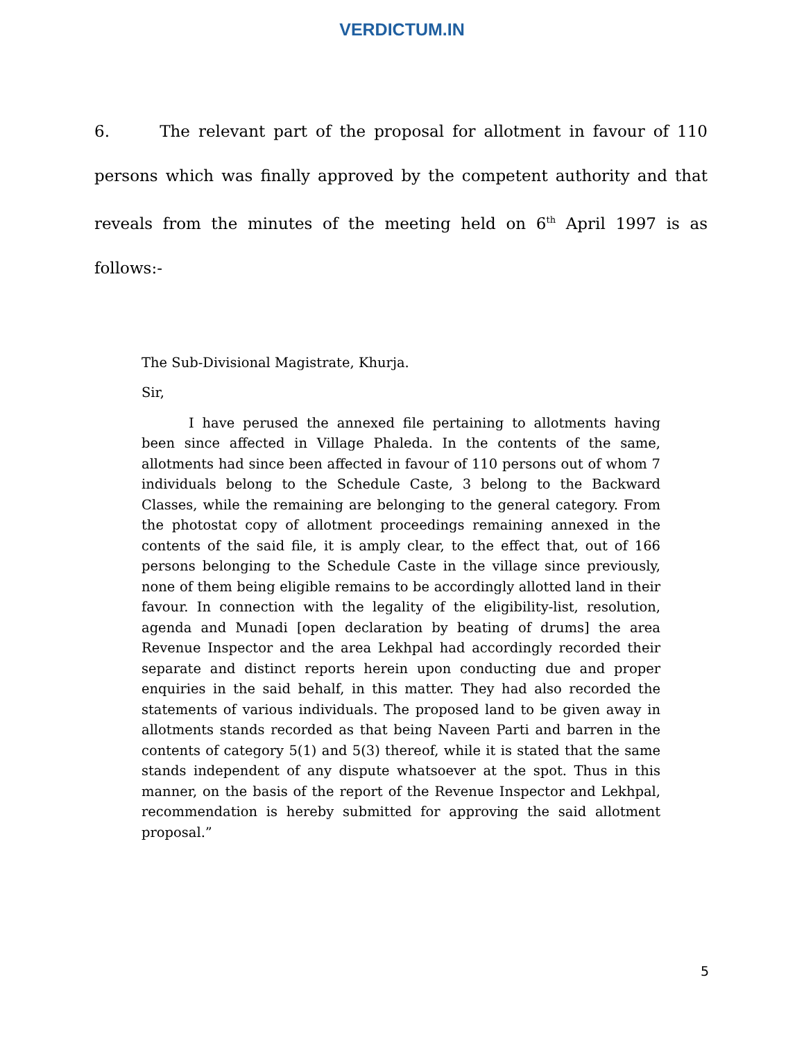VERDICTUM.IN
6. The relevant part of the proposal for allotment in favour of 110 persons which was finally approved by the competent authority and that reveals from the minutes of the meeting held on 6<sup>th</sup> April 1997 is as follows:-
The Sub-Divisional Magistrate, Khurja.
Sir,
I have perused the annexed file pertaining to allotments having been since affected in Village Phaleda. In the contents of the same, allotments had since been affected in favour of 110 persons out of whom 7 individuals belong to the Schedule Caste, 3 belong to the Backward Classes, while the remaining are belonging to the general category. From the photostat copy of allotment proceedings remaining annexed in the contents of the said file, it is amply clear, to the effect that, out of 166 persons belonging to the Schedule Caste in the village since previously, none of them being eligible remains to be accordingly allotted land in their favour. In connection with the legality of the eligibility-list, resolution, agenda and Munadi [open declaration by beating of drums] the area Revenue Inspector and the area Lekhpal had accordingly recorded their separate and distinct reports herein upon conducting due and proper enquiries in the said behalf, in this matter. They had also recorded the statements of various individuals. The proposed land to be given away in allotments stands recorded as that being Naveen Parti and barren in the contents of category 5(1) and 5(3) thereof, while it is stated that the same stands independent of any dispute whatsoever at the spot. Thus in this manner, on the basis of the report of the Revenue Inspector and Lekhpal, recommendation is hereby submitted for approving the said allotment proposal.”
5